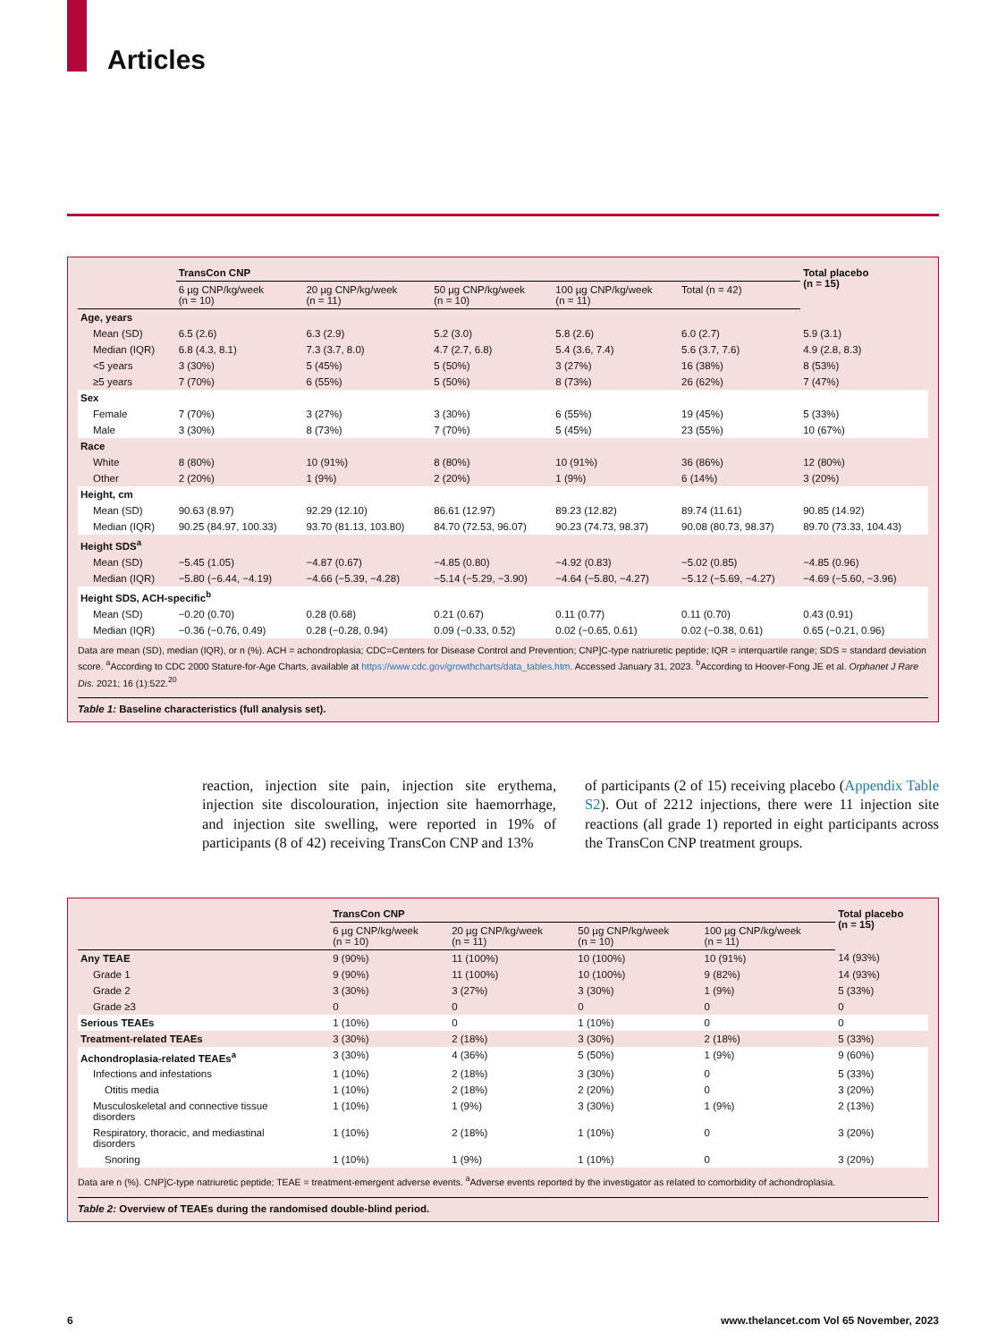Articles
| | TransCon CNP | | | | | Total placebo (n = 15) |
| --- | --- | --- | --- | --- | --- | --- |
| | 6 µg CNP/kg/week (n = 10) | 20 µg CNP/kg/week (n = 11) | 50 µg CNP/kg/week (n = 10) | 100 µg CNP/kg/week (n = 11) | Total (n = 42) | |
| Age, years | | | | | | |
| Mean (SD) | 6.5 (2.6) | 6.3 (2.9) | 5.2 (3.0) | 5.8 (2.6) | 6.0 (2.7) | 5.9 (3.1) |
| Median (IQR) | 6.8 (4.3, 8.1) | 7.3 (3.7, 8.0) | 4.7 (2.7, 6.8) | 5.4 (3.6, 7.4) | 5.6 (3.7, 7.6) | 4.9 (2.8, 8.3) |
| <5 years | 3 (30%) | 5 (45%) | 5 (50%) | 3 (27%) | 16 (38%) | 8 (53%) |
| ≥5 years | 7 (70%) | 6 (55%) | 5 (50%) | 8 (73%) | 26 (62%) | 7 (47%) |
| Sex | | | | | | |
| Female | 7 (70%) | 3 (27%) | 3 (30%) | 6 (55%) | 19 (45%) | 5 (33%) |
| Male | 3 (30%) | 8 (73%) | 7 (70%) | 5 (45%) | 23 (55%) | 10 (67%) |
| Race | | | | | | |
| White | 8 (80%) | 10 (91%) | 8 (80%) | 10 (91%) | 36 (86%) | 12 (80%) |
| Other | 2 (20%) | 1 (9%) | 2 (20%) | 1 (9%) | 6 (14%) | 3 (20%) |
| Height, cm | | | | | | |
| Mean (SD) | 90.63 (8.97) | 92.29 (12.10) | 86.61 (12.97) | 89.23 (12.82) | 89.74 (11.61) | 90.85 (14.92) |
| Median (IQR) | 90.25 (84.97, 100.33) | 93.70 (81.13, 103.80) | 84.70 (72.53, 96.07) | 90.23 (74.73, 98.37) | 90.08 (80.73, 98.37) | 89.70 (73.33, 104.43) |
| Height SDS<sup>a</sup> | | | | | | |
| Mean (SD) | −5.45 (1.05) | −4.87 (0.67) | −4.85 (0.80) | −4.92 (0.83) | −5.02 (0.85) | −4.85 (0.96) |
| Median (IQR) | −5.80 (−6.44, −4.19) | −4.66 (−5.39, −4.28) | −5.14 (−5.29, −3.90) | −4.64 (−5.80, −4.27) | −5.12 (−5.69, −4.27) | −4.69 (−5.60, −3.96) |
| Height SDS, ACH-specific<sup>b</sup> | | | | | | |
| Mean (SD) | −0.20 (0.70) | 0.28 (0.68) | 0.21 (0.67) | 0.11 (0.77) | 0.11 (0.70) | 0.43 (0.91) |
| Median (IQR) | −0.36 (−0.76, 0.49) | 0.28 (−0.28, 0.94) | 0.09 (−0.33, 0.52) | 0.02 (−0.65, 0.61) | 0.02 (−0.38, 0.61) | 0.65 (−0.21, 0.96) |
Data are mean (SD), median (IQR), or n (%). ACH = achondroplasia; CDC=Centers for Disease Control and Prevention; CNP]C-type natriuretic peptide; IQR = interquartile range; SDS = standard deviation score. <sup>a</sup>According to CDC 2000 Stature-for-Age Charts, available at https://www.cdc.gov/growthcharts/data_tables.htm. Accessed January 31, 2023. <sup>b</sup>According to Hoover-Fong JE et al. Orphanet J Rare Dis. 2021; 16 (1):522.<sup>20</sup>
Table 1: Baseline characteristics (full analysis set).
reaction, injection site pain, injection site erythema, injection site discolouration, injection site haemorrhage, and injection site swelling, were reported in 19% of participants (8 of 42) receiving TransCon CNP and 13%
of participants (2 of 15) receiving placebo (Appendix Table S2). Out of 2212 injections, there were 11 injection site reactions (all grade 1) reported in eight participants across the TransCon CNP treatment groups.
| | TransCon CNP | | | | Total placebo (n = 15) |
| --- | --- | --- | --- | --- | --- |
| | 6 µg CNP/kg/week (n = 10) | 20 µg CNP/kg/week (n = 11) | 50 µg CNP/kg/week (n = 10) | 100 µg CNP/kg/week (n = 11) | |
| Any TEAE | 9 (90%) | 11 (100%) | 10 (100%) | 10 (91%) | 14 (93%) |
| Grade 1 | 9 (90%) | 11 (100%) | 10 (100%) | 9 (82%) | 14 (93%) |
| Grade 2 | 3 (30%) | 3 (27%) | 3 (30%) | 1 (9%) | 5 (33%) |
| Grade ≥3 | 0 | 0 | 0 | 0 | 0 |
| Serious TEAEs | 1 (10%) | 0 | 1 (10%) | 0 | 0 |
| Treatment-related TEAEs | 3 (30%) | 2 (18%) | 3 (30%) | 2 (18%) | 5 (33%) |
| Achondroplasia-related TEAEs<sup>a</sup> | 3 (30%) | 4 (36%) | 5 (50%) | 1 (9%) | 9 (60%) |
| Infections and infestations | 1 (10%) | 2 (18%) | 3 (30%) | 0 | 5 (33%) |
| Otitis media | 1 (10%) | 2 (18%) | 2 (20%) | 0 | 3 (20%) |
| Musculoskeletal and connective tissue disorders | 1 (10%) | 1 (9%) | 3 (30%) | 1 (9%) | 2 (13%) |
| Respiratory, thoracic, and mediastinal disorders | 1 (10%) | 2 (18%) | 1 (10%) | 0 | 3 (20%) |
| Snoring | 1 (10%) | 1 (9%) | 1 (10%) | 0 | 3 (20%) |
Data are n (%). CNP]C-type natriuretic peptide; TEAE = treatment-emergent adverse events. <sup>a</sup>Adverse events reported by the investigator as related to comorbidity of achondroplasia.
Table 2: Overview of TEAEs during the randomised double-blind period.
6 www.thelancet.com Vol 65 November, 2023